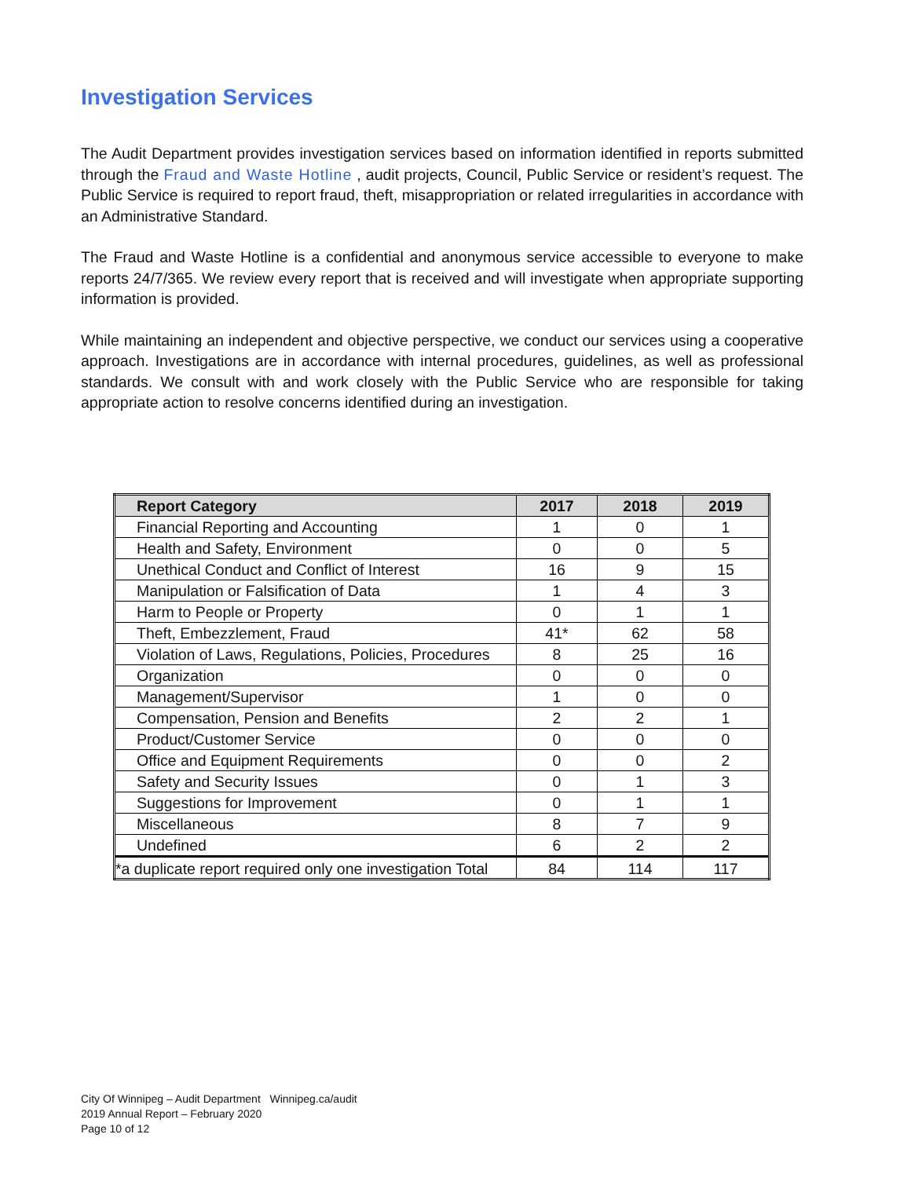Investigation Services
The Audit Department provides investigation services based on information identified in reports submitted through the Fraud and Waste Hotline , audit projects, Council, Public Service or resident’s request. The Public Service is required to report fraud, theft, misappropriation or related irregularities in accordance with an Administrative Standard.
The Fraud and Waste Hotline is a confidential and anonymous service accessible to everyone to make reports 24/7/365. We review every report that is received and will investigate when appropriate supporting information is provided.
While maintaining an independent and objective perspective, we conduct our services using a cooperative approach. Investigations are in accordance with internal procedures, guidelines, as well as professional standards. We consult with and work closely with the Public Service who are responsible for taking appropriate action to resolve concerns identified during an investigation.
| Report Category | 2017 | 2018 | 2019 |
| --- | --- | --- | --- |
| Financial Reporting and Accounting | 1 | 0 | 1 |
| Health and Safety, Environment | 0 | 0 | 5 |
| Unethical Conduct and Conflict of Interest | 16 | 9 | 15 |
| Manipulation or Falsification of Data | 1 | 4 | 3 |
| Harm to People or Property | 0 | 1 | 1 |
| Theft, Embezzlement, Fraud | 41* | 62 | 58 |
| Violation of Laws, Regulations, Policies, Procedures | 8 | 25 | 16 |
| Organization | 0 | 0 | 0 |
| Management/Supervisor | 1 | 0 | 0 |
| Compensation, Pension and Benefits | 2 | 2 | 1 |
| Product/Customer Service | 0 | 0 | 0 |
| Office and Equipment Requirements | 0 | 0 | 2 |
| Safety and Security Issues | 0 | 1 | 3 |
| Suggestions for Improvement | 0 | 1 | 1 |
| Miscellaneous | 8 | 7 | 9 |
| Undefined | 6 | 2 | 2 |
| *a duplicate report required only one investigation Total | 84 | 114 | 117 |
City Of Winnipeg – Audit Department Winnipeg.ca/audit
2019 Annual Report – February 2020
Page 10 of 12